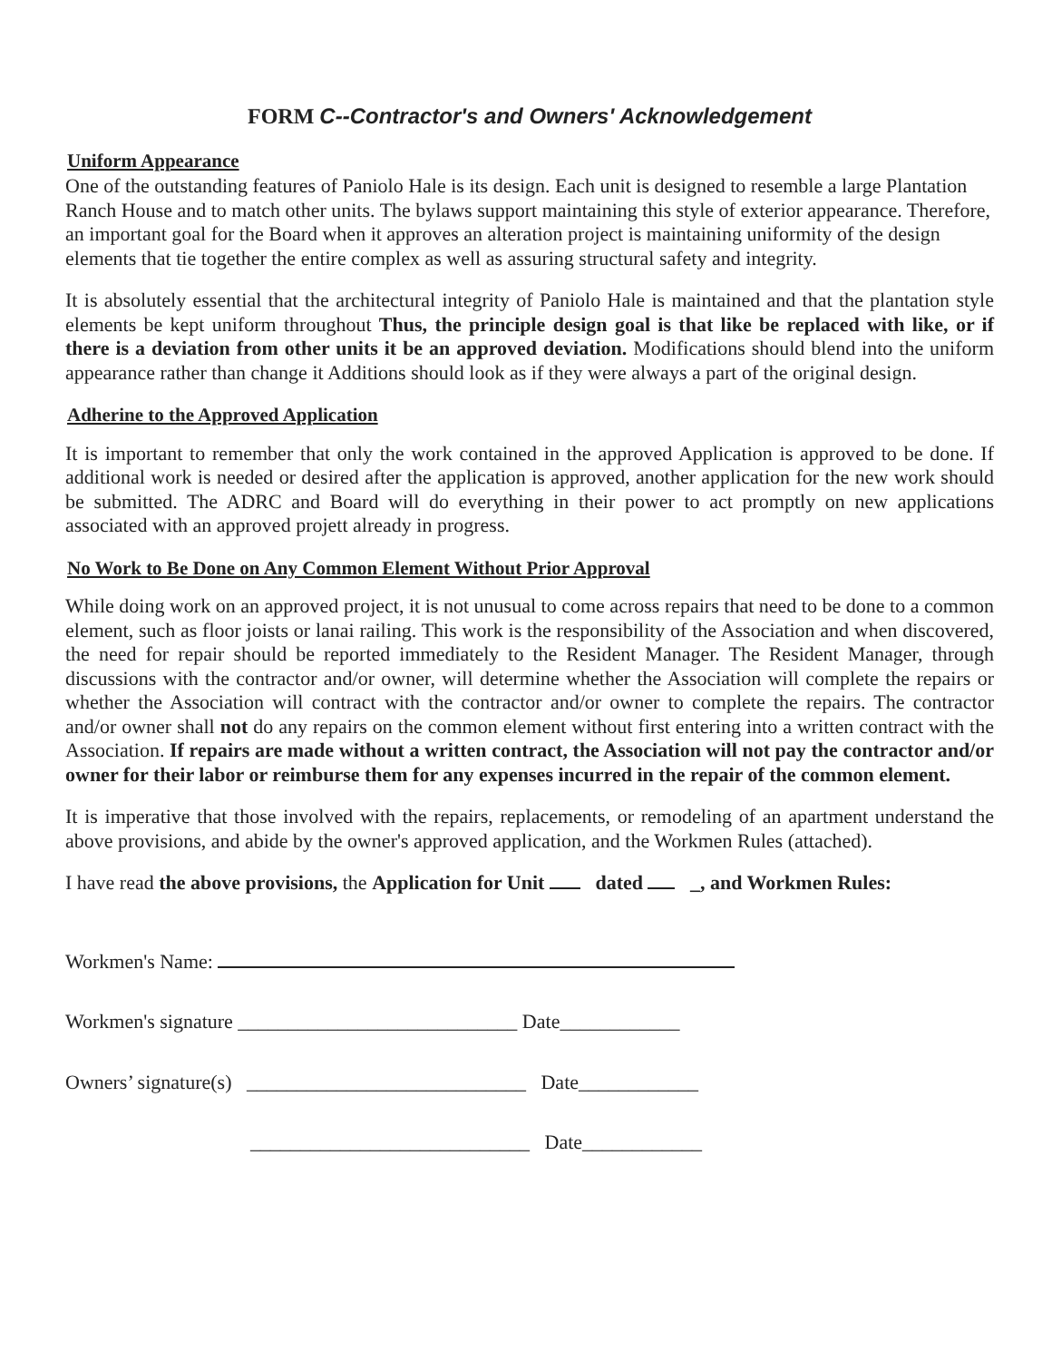FORM C--Contractor's and Owners' Acknowledgement
Uniform Appearance
One of the outstanding features of Paniolo Hale is its design. Each unit is designed to resemble a large Plantation Ranch House and to match other units. The bylaws support maintaining this style of exterior appearance. Therefore, an important goal for the Board when it approves an alteration project is maintaining uniformity of the design elements that tie together the entire complex as well as assuring structural safety and integrity.
It is absolutely essential that the architectural integrity of Paniolo Hale is maintained and that the plantation style elements be kept uniform throughout Thus, the principle design goal is that like be replaced with like, or if there is a deviation from other units it be an approved deviation. Modifications should blend into the uniform appearance rather than change it Additions should look as if they were always a part of the original design.
Adherine to the Approved Application
It is important to remember that only the work contained in the approved Application is approved to be done. If additional work is needed or desired after the application is approved, another application for the new work should be submitted. The ADRC and Board will do everything in their power to act promptly on new applications associated with an approved projett already in progress.
No Work to Be Done on Any Common Element Without Prior Approval
While doing work on an approved project, it is not unusual to come across repairs that need to be done to a common element, such as floor joists or lanai railing. This work is the responsibility of the Association and when discovered, the need for repair should be reported immediately to the Resident Manager. The Resident Manager, through discussions with the contractor and/or owner, will determine whether the Association will complete the repairs or whether the Association will contract with the contractor and/or owner to complete the repairs. The contractor and/or owner shall not do any repairs on the common element without first entering into a written contract with the Association. If repairs are made without a written contract, the Association will not pay the contractor and/or owner for their labor or reimburse them for any expenses incurred in the repair of the common element.
It is imperative that those involved with the repairs, replacements, or remodeling of an apartment understand the above provisions, and abide by the owner's approved application, and the Workmen Rules (attached).
I have read the above provisions, the Application for Unit dated _, and Workmen Rules:
Workmen's Name:
Workmen's signature ____________________________ Date____________
Owners’ signature(s) ____________________________ Date____________
____________________________ Date____________